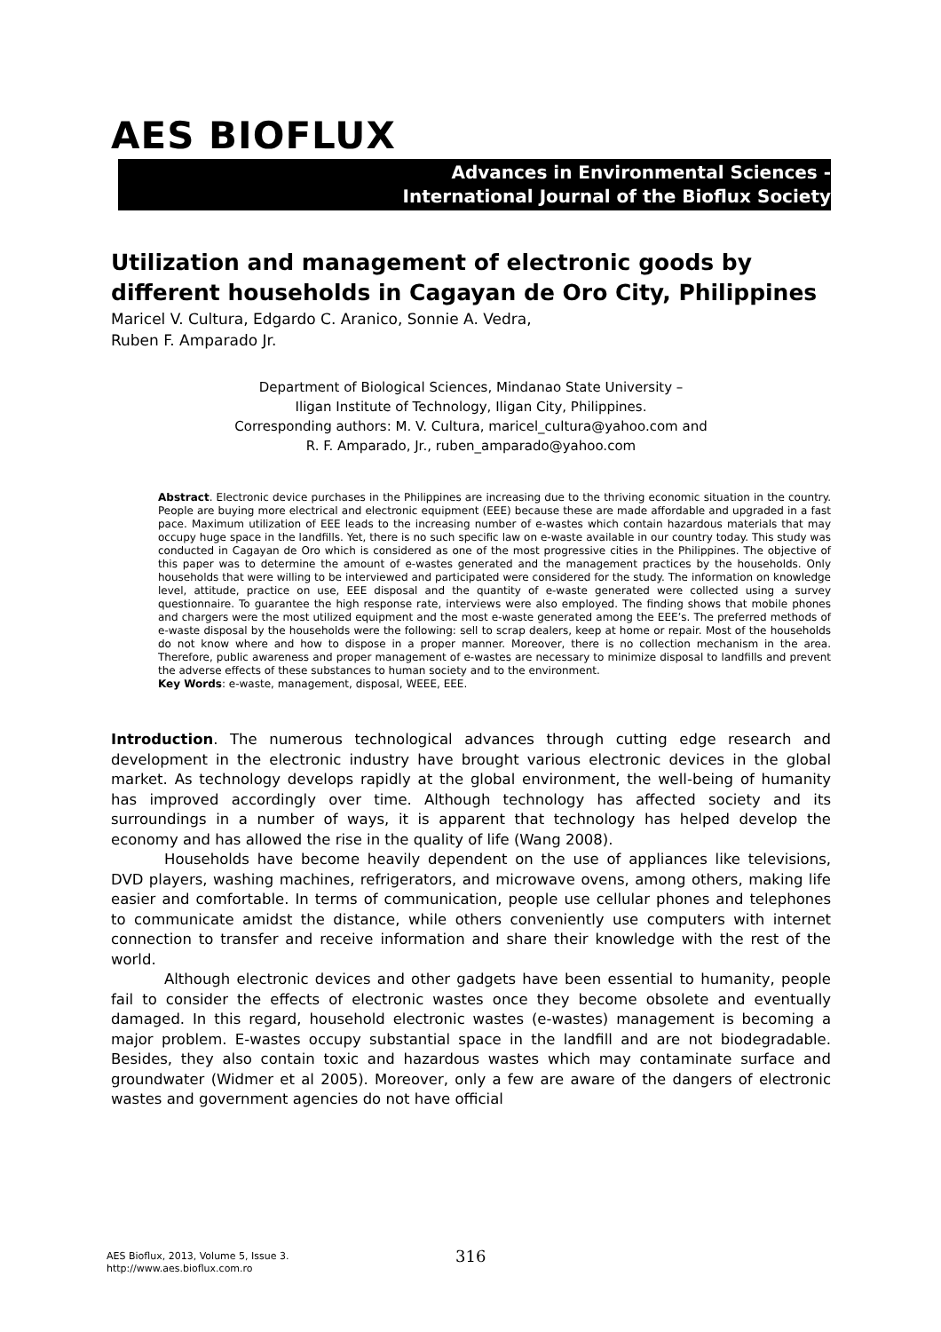AES BIOFLUX
Advances in Environmental Sciences -
International Journal of the Bioflux Society
Utilization and management of electronic goods by different households in Cagayan de Oro City, Philippines
Maricel V. Cultura, Edgardo C. Aranico, Sonnie A. Vedra,
Ruben F. Amparado Jr.
Department of Biological Sciences, Mindanao State University –
Iligan Institute of Technology, Iligan City, Philippines.
Corresponding authors: M. V. Cultura, maricel_cultura@yahoo.com and
R. F. Amparado, Jr., ruben_amparado@yahoo.com
Abstract. Electronic device purchases in the Philippines are increasing due to the thriving economic situation in the country. People are buying more electrical and electronic equipment (EEE) because these are made affordable and upgraded in a fast pace. Maximum utilization of EEE leads to the increasing number of e-wastes which contain hazardous materials that may occupy huge space in the landfills. Yet, there is no such specific law on e-waste available in our country today. This study was conducted in Cagayan de Oro which is considered as one of the most progressive cities in the Philippines. The objective of this paper was to determine the amount of e-wastes generated and the management practices by the households. Only households that were willing to be interviewed and participated were considered for the study. The information on knowledge level, attitude, practice on use, EEE disposal and the quantity of e-waste generated were collected using a survey questionnaire. To guarantee the high response rate, interviews were also employed. The finding shows that mobile phones and chargers were the most utilized equipment and the most e-waste generated among the EEE’s. The preferred methods of e-waste disposal by the households were the following: sell to scrap dealers, keep at home or repair. Most of the households do not know where and how to dispose in a proper manner. Moreover, there is no collection mechanism in the area. Therefore, public awareness and proper management of e-wastes are necessary to minimize disposal to landfills and prevent the adverse effects of these substances to human society and to the environment.
Key Words: e-waste, management, disposal, WEEE, EEE.
Introduction. The numerous technological advances through cutting edge research and development in the electronic industry have brought various electronic devices in the global market. As technology develops rapidly at the global environment, the well-being of humanity has improved accordingly over time. Although technology has affected society and its surroundings in a number of ways, it is apparent that technology has helped develop the economy and has allowed the rise in the quality of life (Wang 2008).
Households have become heavily dependent on the use of appliances like televisions, DVD players, washing machines, refrigerators, and microwave ovens, among others, making life easier and comfortable. In terms of communication, people use cellular phones and telephones to communicate amidst the distance, while others conveniently use computers with internet connection to transfer and receive information and share their knowledge with the rest of the world.
Although electronic devices and other gadgets have been essential to humanity, people fail to consider the effects of electronic wastes once they become obsolete and eventually damaged. In this regard, household electronic wastes (e-wastes) management is becoming a major problem. E-wastes occupy substantial space in the landfill and are not biodegradable. Besides, they also contain toxic and hazardous wastes which may contaminate surface and groundwater (Widmer et al 2005). Moreover, only a few are aware of the dangers of electronic wastes and government agencies do not have official
AES Bioflux, 2013, Volume 5, Issue 3.
http://www.aes.bioflux.com.ro
316